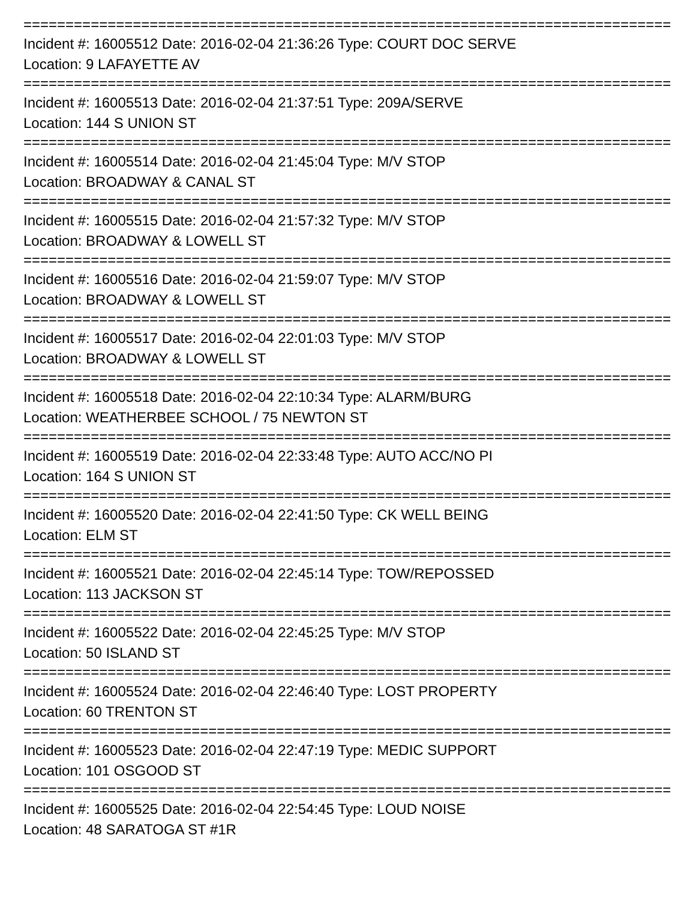===============================================================================
Incident #: 16005512 Date: 2016-02-04 21:36:26 Type: COURT DOC SERVE
Location: 9 LAFAYETTE AV
===============================================================================
Incident #: 16005513 Date: 2016-02-04 21:37:51 Type: 209A/SERVE
Location: 144 S UNION ST
===============================================================================
Incident #: 16005514 Date: 2016-02-04 21:45:04 Type: M/V STOP
Location: BROADWAY & CANAL ST
===============================================================================
Incident #: 16005515 Date: 2016-02-04 21:57:32 Type: M/V STOP
Location: BROADWAY & LOWELL ST
===============================================================================
Incident #: 16005516 Date: 2016-02-04 21:59:07 Type: M/V STOP
Location: BROADWAY & LOWELL ST
===============================================================================
Incident #: 16005517 Date: 2016-02-04 22:01:03 Type: M/V STOP
Location: BROADWAY & LOWELL ST
===============================================================================
Incident #: 16005518 Date: 2016-02-04 22:10:34 Type: ALARM/BURG
Location: WEATHERBEE SCHOOL / 75 NEWTON ST
===============================================================================
Incident #: 16005519 Date: 2016-02-04 22:33:48 Type: AUTO ACC/NO PI
Location: 164 S UNION ST
===============================================================================
Incident #: 16005520 Date: 2016-02-04 22:41:50 Type: CK WELL BEING
Location: ELM ST
===============================================================================
Incident #: 16005521 Date: 2016-02-04 22:45:14 Type: TOW/REPOSSED
Location: 113 JACKSON ST
===============================================================================
Incident #: 16005522 Date: 2016-02-04 22:45:25 Type: M/V STOP
Location: 50 ISLAND ST
===============================================================================
Incident #: 16005524 Date: 2016-02-04 22:46:40 Type: LOST PROPERTY
Location: 60 TRENTON ST
===============================================================================
Incident #: 16005523 Date: 2016-02-04 22:47:19 Type: MEDIC SUPPORT
Location: 101 OSGOOD ST
===============================================================================
Incident #: 16005525 Date: 2016-02-04 22:54:45 Type: LOUD NOISE
Location: 48 SARATOGA ST #1R